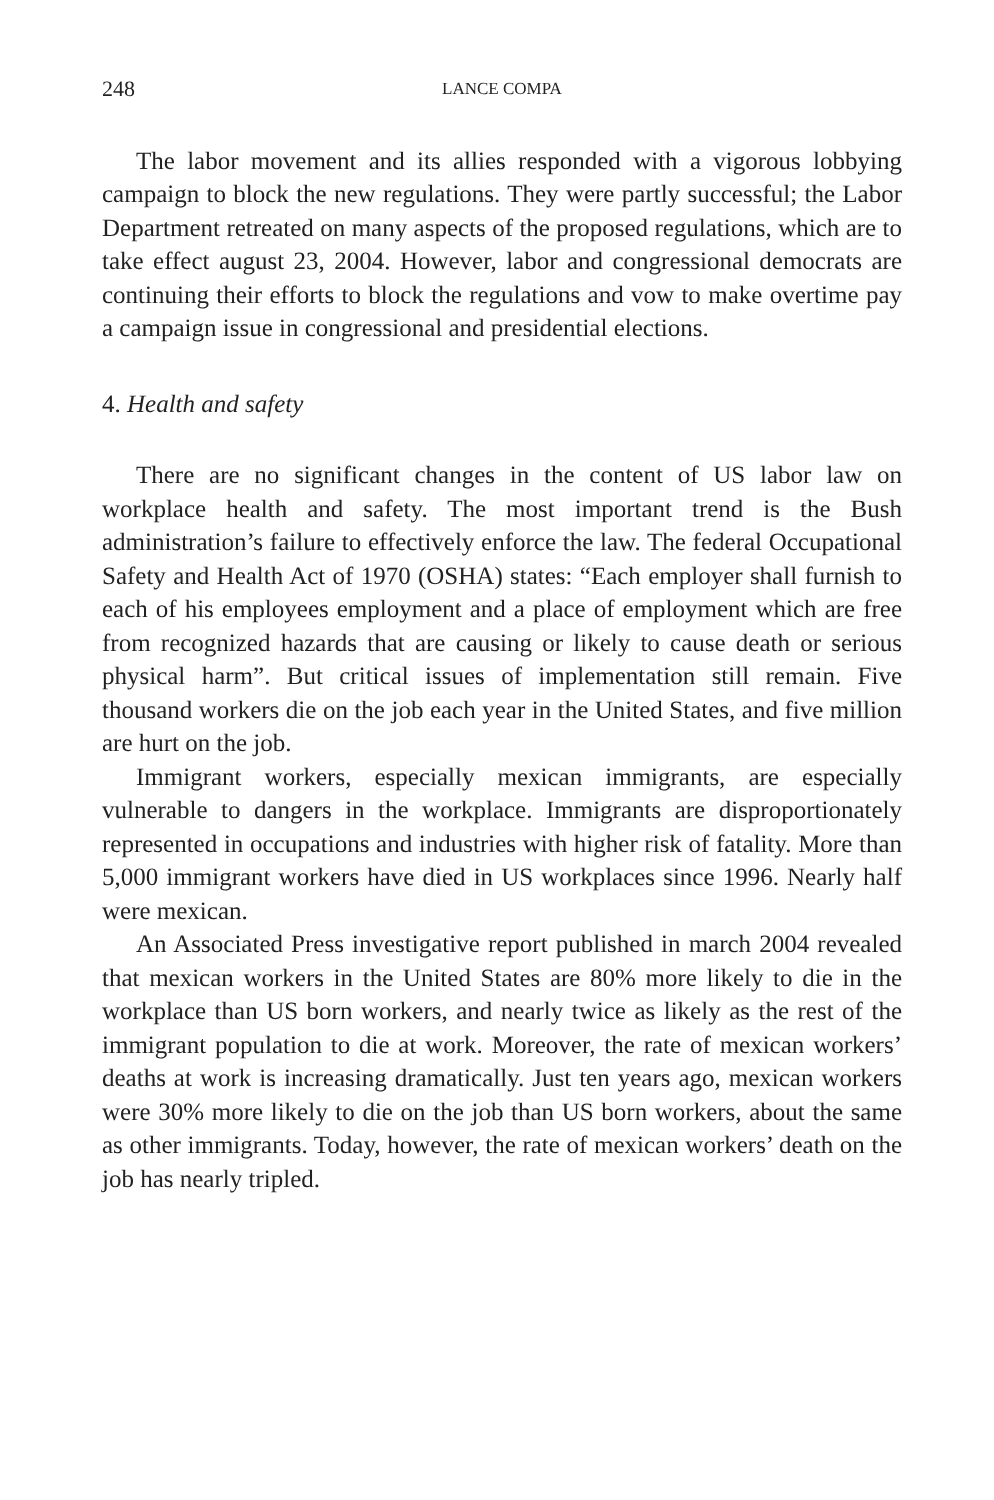248 LANCE COMPA
The labor movement and its allies responded with a vigorous lobbying campaign to block the new regulations. They were partly successful; the Labor Department retreated on many aspects of the proposed regulations, which are to take effect august 23, 2004. However, labor and congressional democrats are continuing their efforts to block the regulations and vow to make overtime pay a campaign issue in congressional and presidential elections.
4. Health and safety
There are no significant changes in the content of US labor law on workplace health and safety. The most important trend is the Bush administration’s failure to effectively enforce the law. The federal Occupational Safety and Health Act of 1970 (OSHA) states: “Each employer shall furnish to each of his employees employment and a place of employment which are free from recognized hazards that are causing or likely to cause death or serious physical harm”. But critical issues of implementation still remain. Five thousand workers die on the job each year in the United States, and five million are hurt on the job.
Immigrant workers, especially mexican immigrants, are especially vulnerable to dangers in the workplace. Immigrants are disproportionately represented in occupations and industries with higher risk of fatality. More than 5,000 immigrant workers have died in US workplaces since 1996. Nearly half were mexican.
An Associated Press investigative report published in march 2004 revealed that mexican workers in the United States are 80% more likely to die in the workplace than US born workers, and nearly twice as likely as the rest of the immigrant population to die at work. Moreover, the rate of mexican workers’ deaths at work is increasing dramatically. Just ten years ago, mexican workers were 30% more likely to die on the job than US born workers, about the same as other immigrants. Today, however, the rate of mexican workers’ death on the job has nearly tripled.